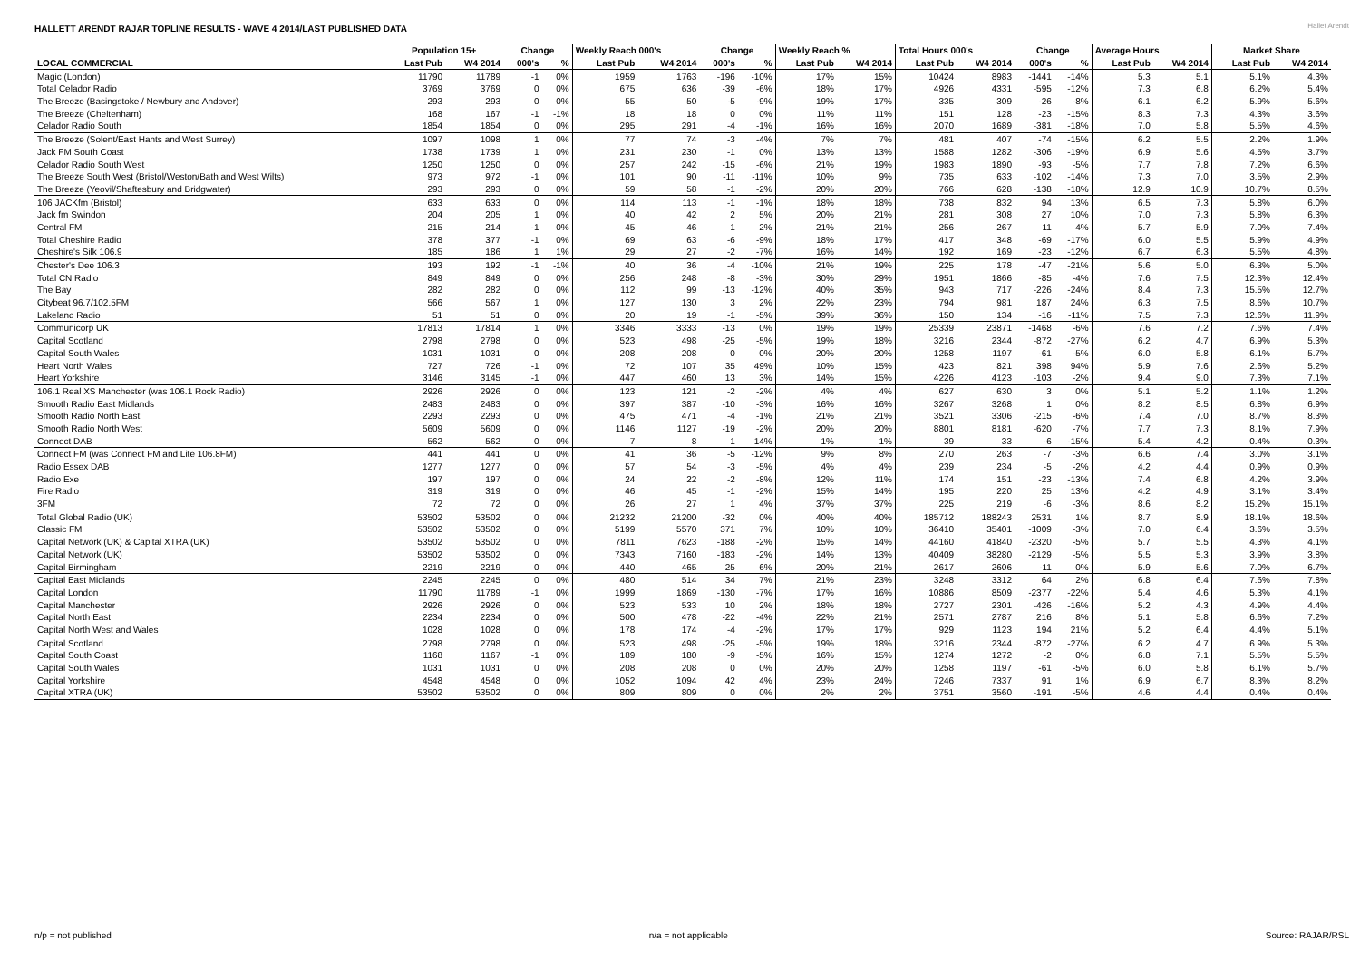HALLETT ARENDT RAJAR TOPLINE RESULTS - WAVE 4 2014/LAST PUBLISHED DATA
Hallet Arendt
| | Population 15+ | | Change | | Weekly Reach 000's | | Change | | Weekly Reach % | | Total Hours 000's | | Change | | Average Hours | | Market Share | |
| --- | --- | --- | --- | --- | --- | --- | --- | --- | --- | --- | --- | --- | --- | --- | --- | --- | --- | --- |
| LOCAL COMMERCIAL | Last Pub | W4 2014 | 000's | % | Last Pub | W4 2014 | 000's | % | Last Pub | W4 2014 | Last Pub | W4 2014 | 000's | % | Last Pub | W4 2014 | Last Pub | W4 2014 |
| Magic (London) | 11790 | 11789 | -1 | 0% | 1959 | 1763 | -196 | -10% | 17% | 15% | 10424 | 8983 | -1441 | -14% | 5.3 | 5.1 | 5.1% | 4.3% |
| Total Celador Radio | 3769 | 3769 | 0 | 0% | 675 | 636 | -39 | -6% | 18% | 17% | 4926 | 4331 | -595 | -12% | 7.3 | 6.8 | 6.2% | 5.4% |
| The Breeze (Basingstoke / Newbury and Andover) | 293 | 293 | 0 | 0% | 55 | 50 | -5 | -9% | 19% | 17% | 335 | 309 | -26 | -8% | 6.1 | 6.2 | 5.9% | 5.6% |
| The Breeze (Cheltenham) | 168 | 167 | -1 | -1% | 18 | 18 | 0 | 0% | 11% | 11% | 151 | 128 | -23 | -15% | 8.3 | 7.3 | 4.3% | 3.6% |
| Celador Radio South | 1854 | 1854 | 0 | 0% | 295 | 291 | -4 | -1% | 16% | 16% | 2070 | 1689 | -381 | -18% | 7.0 | 5.8 | 5.5% | 4.6% |
| The Breeze (Solent/East Hants and West Surrey) | 1097 | 1098 | 1 | 0% | 77 | 74 | -3 | -4% | 7% | 7% | 481 | 407 | -74 | -15% | 6.2 | 5.5 | 2.2% | 1.9% |
| Jack FM South Coast | 1738 | 1739 | 1 | 0% | 231 | 230 | -1 | 0% | 13% | 13% | 1588 | 1282 | -306 | -19% | 6.9 | 5.6 | 4.5% | 3.7% |
| Celador Radio South West | 1250 | 1250 | 0 | 0% | 257 | 242 | -15 | -6% | 21% | 19% | 1983 | 1890 | -93 | -5% | 7.7 | 7.8 | 7.2% | 6.6% |
| The Breeze South West (Bristol/Weston/Bath and West Wilts) | 973 | 972 | -1 | 0% | 101 | 90 | -11 | -11% | 10% | 9% | 735 | 633 | -102 | -14% | 7.3 | 7.0 | 3.5% | 2.9% |
| The Breeze (Yeovil/Shaftesbury and Bridgwater) | 293 | 293 | 0 | 0% | 59 | 58 | -1 | -2% | 20% | 20% | 766 | 628 | -138 | -18% | 12.9 | 10.9 | 10.7% | 8.5% |
| 106 JACKfm (Bristol) | 633 | 633 | 0 | 0% | 114 | 113 | -1 | -1% | 18% | 18% | 738 | 832 | 94 | 13% | 6.5 | 7.3 | 5.8% | 6.0% |
| Jack fm Swindon | 204 | 205 | 1 | 0% | 40 | 42 | 2 | 5% | 20% | 21% | 281 | 308 | 27 | 10% | 7.0 | 7.3 | 5.8% | 6.3% |
| Central FM | 215 | 214 | -1 | 0% | 45 | 46 | 1 | 2% | 21% | 21% | 256 | 267 | 11 | 4% | 5.7 | 5.9 | 7.0% | 7.4% |
| Total Cheshire Radio | 378 | 377 | -1 | 0% | 69 | 63 | -6 | -9% | 18% | 17% | 417 | 348 | -69 | -17% | 6.0 | 5.5 | 5.9% | 4.9% |
| Cheshire's Silk 106.9 | 185 | 186 | 1 | 1% | 29 | 27 | -2 | -7% | 16% | 14% | 192 | 169 | -23 | -12% | 6.7 | 6.3 | 5.5% | 4.8% |
| Chester's Dee 106.3 | 193 | 192 | -1 | -1% | 40 | 36 | -4 | -10% | 21% | 19% | 225 | 178 | -47 | -21% | 5.6 | 5.0 | 6.3% | 5.0% |
| Total CN Radio | 849 | 849 | 0 | 0% | 256 | 248 | -8 | -3% | 30% | 29% | 1951 | 1866 | -85 | -4% | 7.6 | 7.5 | 12.3% | 12.4% |
| The Bay | 282 | 282 | 0 | 0% | 112 | 99 | -13 | -12% | 40% | 35% | 943 | 717 | -226 | -24% | 8.4 | 7.3 | 15.5% | 12.7% |
| Citybeat 96.7/102.5FM | 566 | 567 | 1 | 0% | 127 | 130 | 3 | 2% | 22% | 23% | 794 | 981 | 187 | 24% | 6.3 | 7.5 | 8.6% | 10.7% |
| Lakeland Radio | 51 | 51 | 0 | 0% | 20 | 19 | -1 | -5% | 39% | 36% | 150 | 134 | -16 | -11% | 7.5 | 7.3 | 12.6% | 11.9% |
| Communicorp UK | 17813 | 17814 | 1 | 0% | 3346 | 3333 | -13 | 0% | 19% | 19% | 25339 | 23871 | -1468 | -6% | 7.6 | 7.2 | 7.6% | 7.4% |
| Capital Scotland | 2798 | 2798 | 0 | 0% | 523 | 498 | -25 | -5% | 19% | 18% | 3216 | 2344 | -872 | -27% | 6.2 | 4.7 | 6.9% | 5.3% |
| Capital South Wales | 1031 | 1031 | 0 | 0% | 208 | 208 | 0 | 0% | 20% | 20% | 1258 | 1197 | -61 | -5% | 6.0 | 5.8 | 6.1% | 5.7% |
| Heart North Wales | 727 | 726 | -1 | 0% | 72 | 107 | 35 | 49% | 10% | 15% | 423 | 821 | 398 | 94% | 5.9 | 7.6 | 2.6% | 5.2% |
| Heart Yorkshire | 3146 | 3145 | -1 | 0% | 447 | 460 | 13 | 3% | 14% | 15% | 4226 | 4123 | -103 | -2% | 9.4 | 9.0 | 7.3% | 7.1% |
| 106.1 Real XS Manchester (was 106.1 Rock Radio) | 2926 | 2926 | 0 | 0% | 123 | 121 | -2 | -2% | 4% | 4% | 627 | 630 | 3 | 0% | 5.1 | 5.2 | 1.1% | 1.2% |
| Smooth Radio East Midlands | 2483 | 2483 | 0 | 0% | 397 | 387 | -10 | -3% | 16% | 16% | 3267 | 3268 | 1 | 0% | 8.2 | 8.5 | 6.8% | 6.9% |
| Smooth Radio North East | 2293 | 2293 | 0 | 0% | 475 | 471 | -4 | -1% | 21% | 21% | 3521 | 3306 | -215 | -6% | 7.4 | 7.0 | 8.7% | 8.3% |
| Smooth Radio North West | 5609 | 5609 | 0 | 0% | 1146 | 1127 | -19 | -2% | 20% | 20% | 8801 | 8181 | -620 | -7% | 7.7 | 7.3 | 8.1% | 7.9% |
| Connect DAB | 562 | 562 | 0 | 0% | 7 | 8 | 1 | 14% | 1% | 1% | 39 | 33 | -6 | -15% | 5.4 | 4.2 | 0.4% | 0.3% |
| Connect FM (was Connect FM and Lite 106.8FM) | 441 | 441 | 0 | 0% | 41 | 36 | -5 | -12% | 9% | 8% | 270 | 263 | -7 | -3% | 6.6 | 7.4 | 3.0% | 3.1% |
| Radio Essex DAB | 1277 | 1277 | 0 | 0% | 57 | 54 | -3 | -5% | 4% | 4% | 239 | 234 | -5 | -2% | 4.2 | 4.4 | 0.9% | 0.9% |
| Radio Exe | 197 | 197 | 0 | 0% | 24 | 22 | -2 | -8% | 12% | 11% | 174 | 151 | -23 | -13% | 7.4 | 6.8 | 4.2% | 3.9% |
| Fire Radio | 319 | 319 | 0 | 0% | 46 | 45 | -1 | -2% | 15% | 14% | 195 | 220 | 25 | 13% | 4.2 | 4.9 | 3.1% | 3.4% |
| 3FM | 72 | 72 | 0 | 0% | 26 | 27 | 1 | 4% | 37% | 37% | 225 | 219 | -6 | -3% | 8.6 | 8.2 | 15.2% | 15.1% |
| Total Global Radio (UK) | 53502 | 53502 | 0 | 0% | 21232 | 21200 | -32 | 0% | 40% | 40% | 185712 | 188243 | 2531 | 1% | 8.7 | 8.9 | 18.1% | 18.6% |
| Classic FM | 53502 | 53502 | 0 | 0% | 5199 | 5570 | 371 | 7% | 10% | 10% | 36410 | 35401 | -1009 | -3% | 7.0 | 6.4 | 3.6% | 3.5% |
| Capital Network (UK) & Capital XTRA (UK) | 53502 | 53502 | 0 | 0% | 7811 | 7623 | -188 | -2% | 15% | 14% | 44160 | 41840 | -2320 | -5% | 5.7 | 5.5 | 4.3% | 4.1% |
| Capital Network (UK) | 53502 | 53502 | 0 | 0% | 7343 | 7160 | -183 | -2% | 14% | 13% | 40409 | 38280 | -2129 | -5% | 5.5 | 5.3 | 3.9% | 3.8% |
| Capital Birmingham | 2219 | 2219 | 0 | 0% | 440 | 465 | 25 | 6% | 20% | 21% | 2617 | 2606 | -11 | 0% | 5.9 | 5.6 | 7.0% | 6.7% |
| Capital East Midlands | 2245 | 2245 | 0 | 0% | 480 | 514 | 34 | 7% | 21% | 23% | 3248 | 3312 | 64 | 2% | 6.8 | 6.4 | 7.6% | 7.8% |
| Capital London | 11790 | 11789 | -1 | 0% | 1999 | 1869 | -130 | -7% | 17% | 16% | 10886 | 8509 | -2377 | -22% | 5.4 | 4.6 | 5.3% | 4.1% |
| Capital Manchester | 2926 | 2926 | 0 | 0% | 523 | 533 | 10 | 2% | 18% | 18% | 2727 | 2301 | -426 | -16% | 5.2 | 4.3 | 4.9% | 4.4% |
| Capital North East | 2234 | 2234 | 0 | 0% | 500 | 478 | -22 | -4% | 22% | 21% | 2571 | 2787 | 216 | 8% | 5.1 | 5.8 | 6.6% | 7.2% |
| Capital North West and Wales | 1028 | 1028 | 0 | 0% | 178 | 174 | -4 | -2% | 17% | 17% | 929 | 1123 | 194 | 21% | 5.2 | 6.4 | 4.4% | 5.1% |
| Capital Scotland | 2798 | 2798 | 0 | 0% | 523 | 498 | -25 | -5% | 19% | 18% | 3216 | 2344 | -872 | -27% | 6.2 | 4.7 | 6.9% | 5.3% |
| Capital South Coast | 1168 | 1167 | -1 | 0% | 189 | 180 | -9 | -5% | 16% | 15% | 1274 | 1272 | -2 | 0% | 6.8 | 7.1 | 5.5% | 5.5% |
| Capital South Wales | 1031 | 1031 | 0 | 0% | 208 | 208 | 0 | 0% | 20% | 20% | 1258 | 1197 | -61 | -5% | 6.0 | 5.8 | 6.1% | 5.7% |
| Capital Yorkshire | 4548 | 4548 | 0 | 0% | 1052 | 1094 | 42 | 4% | 23% | 24% | 7246 | 7337 | 91 | 1% | 6.9 | 6.7 | 8.3% | 8.2% |
| Capital XTRA (UK) | 53502 | 53502 | 0 | 0% | 809 | 809 | 0 | 0% | 2% | 2% | 3751 | 3560 | -191 | -5% | 4.6 | 4.4 | 0.4% | 0.4% |
n/p = not published n/a = not applicable Source: RAJAR/RSL